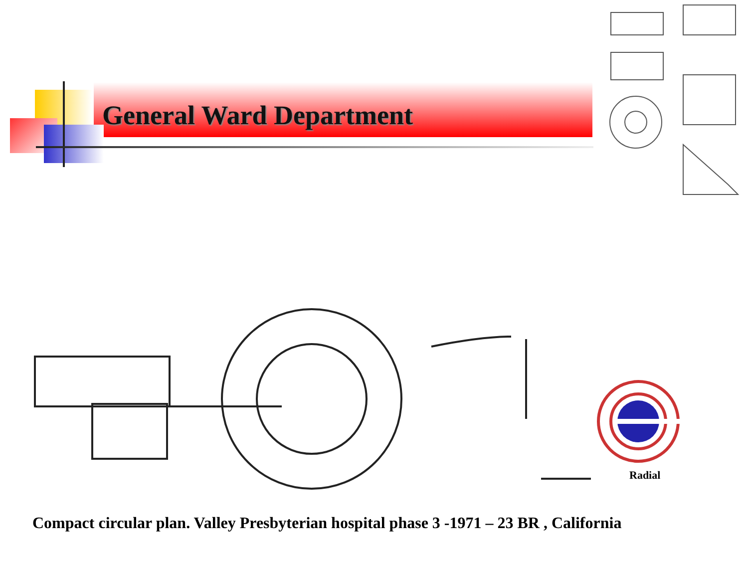General Ward Department
Radial
Compact circular plan. Valley Presbyterian hospital phase 3 -1971 – 23 BR , California